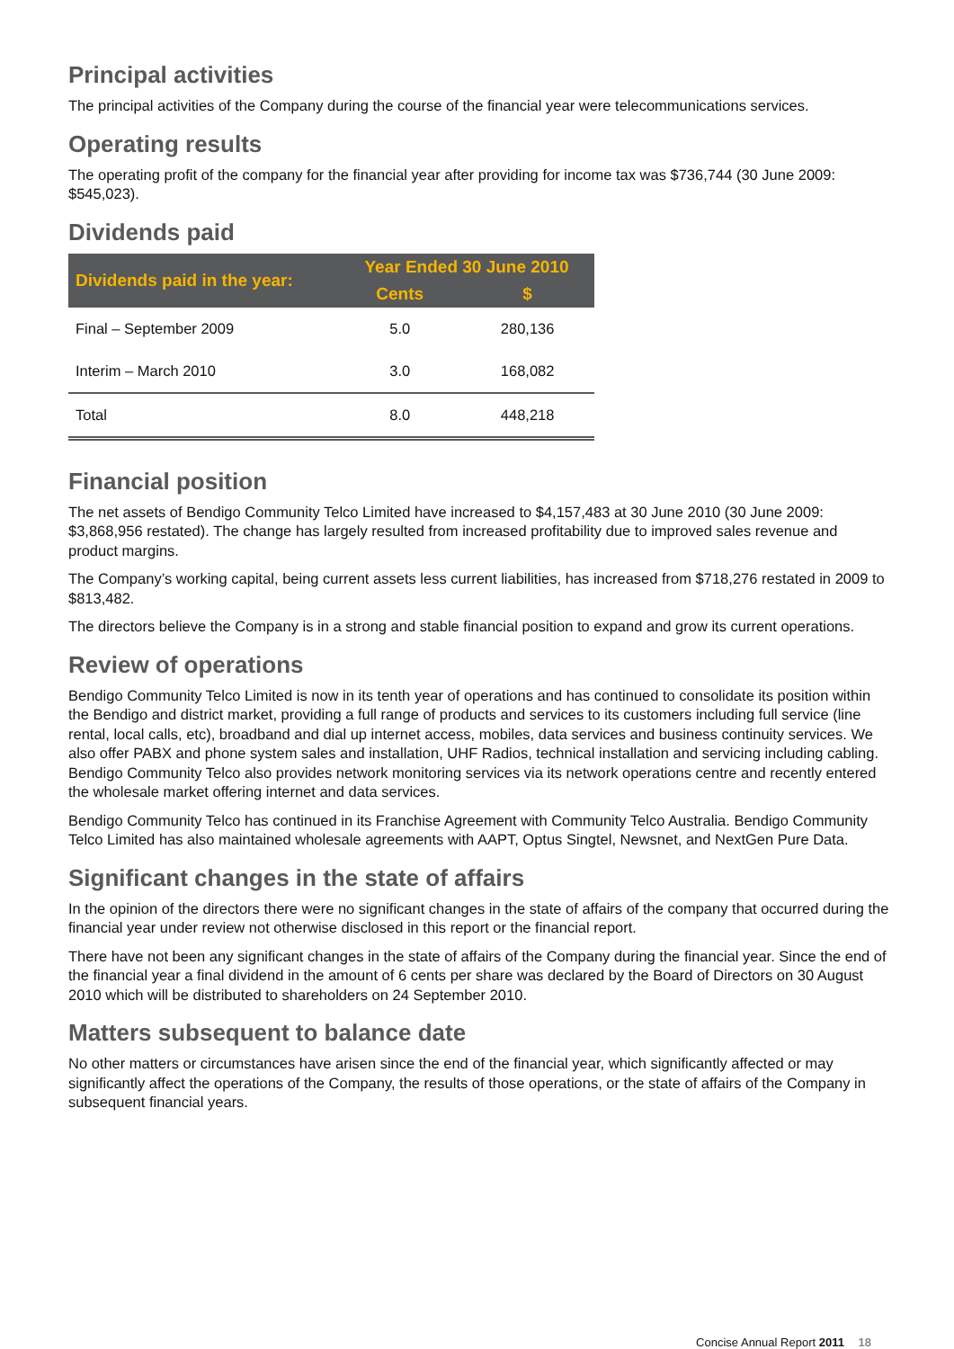Principal activities
The principal activities of the Company during the course of the financial year were telecommunications services.
Operating results
The operating profit of the company for the financial year after providing for income tax was $736,744 (30 June 2009: $545,023).
Dividends paid
| Dividends paid in the year: | Year Ended 30 June 2010 | |
| --- | --- | --- |
| | Cents | $ |
| Final – September 2009 | 5.0 | 280,136 |
| Interim – March 2010 | 3.0 | 168,082 |
| Total | 8.0 | 448,218 |
Financial position
The net assets of Bendigo Community Telco Limited have increased to $4,157,483 at 30 June 2010 (30 June 2009: $3,868,956 restated). The change has largely resulted from increased profitability due to improved sales revenue and product margins.
The Company’s working capital, being current assets less current liabilities, has increased from $718,276 restated in 2009 to $813,482.
The directors believe the Company is in a strong and stable financial position to expand and grow its current operations.
Review of operations
Bendigo Community Telco Limited is now in its tenth year of operations and has continued to consolidate its position within the Bendigo and district market, providing a full range of products and services to its customers including full service (line rental, local calls, etc), broadband and dial up internet access, mobiles, data services and business continuity services. We also offer PABX and phone system sales and installation, UHF Radios, technical installation and servicing including cabling. Bendigo Community Telco also provides network monitoring services via its network operations centre and recently entered the wholesale market offering internet and data services.
Bendigo Community Telco has continued in its Franchise Agreement with Community Telco Australia. Bendigo Community Telco Limited has also maintained wholesale agreements with AAPT, Optus Singtel, Newsnet, and NextGen Pure Data.
Significant changes in the state of affairs
In the opinion of the directors there were no significant changes in the state of affairs of the company that occurred during the financial year under review not otherwise disclosed in this report or the financial report.
There have not been any significant changes in the state of affairs of the Company during the financial year. Since the end of the financial year a final dividend in the amount of 6 cents per share was declared by the Board of Directors on 30 August 2010 which will be distributed to shareholders on 24 September 2010.
Matters subsequent to balance date
No other matters or circumstances have arisen since the end of the financial year, which significantly affected or may significantly affect the operations of the Company, the results of those operations, or the state of affairs of the Company in subsequent financial years.
Concise Annual Report 2011 18